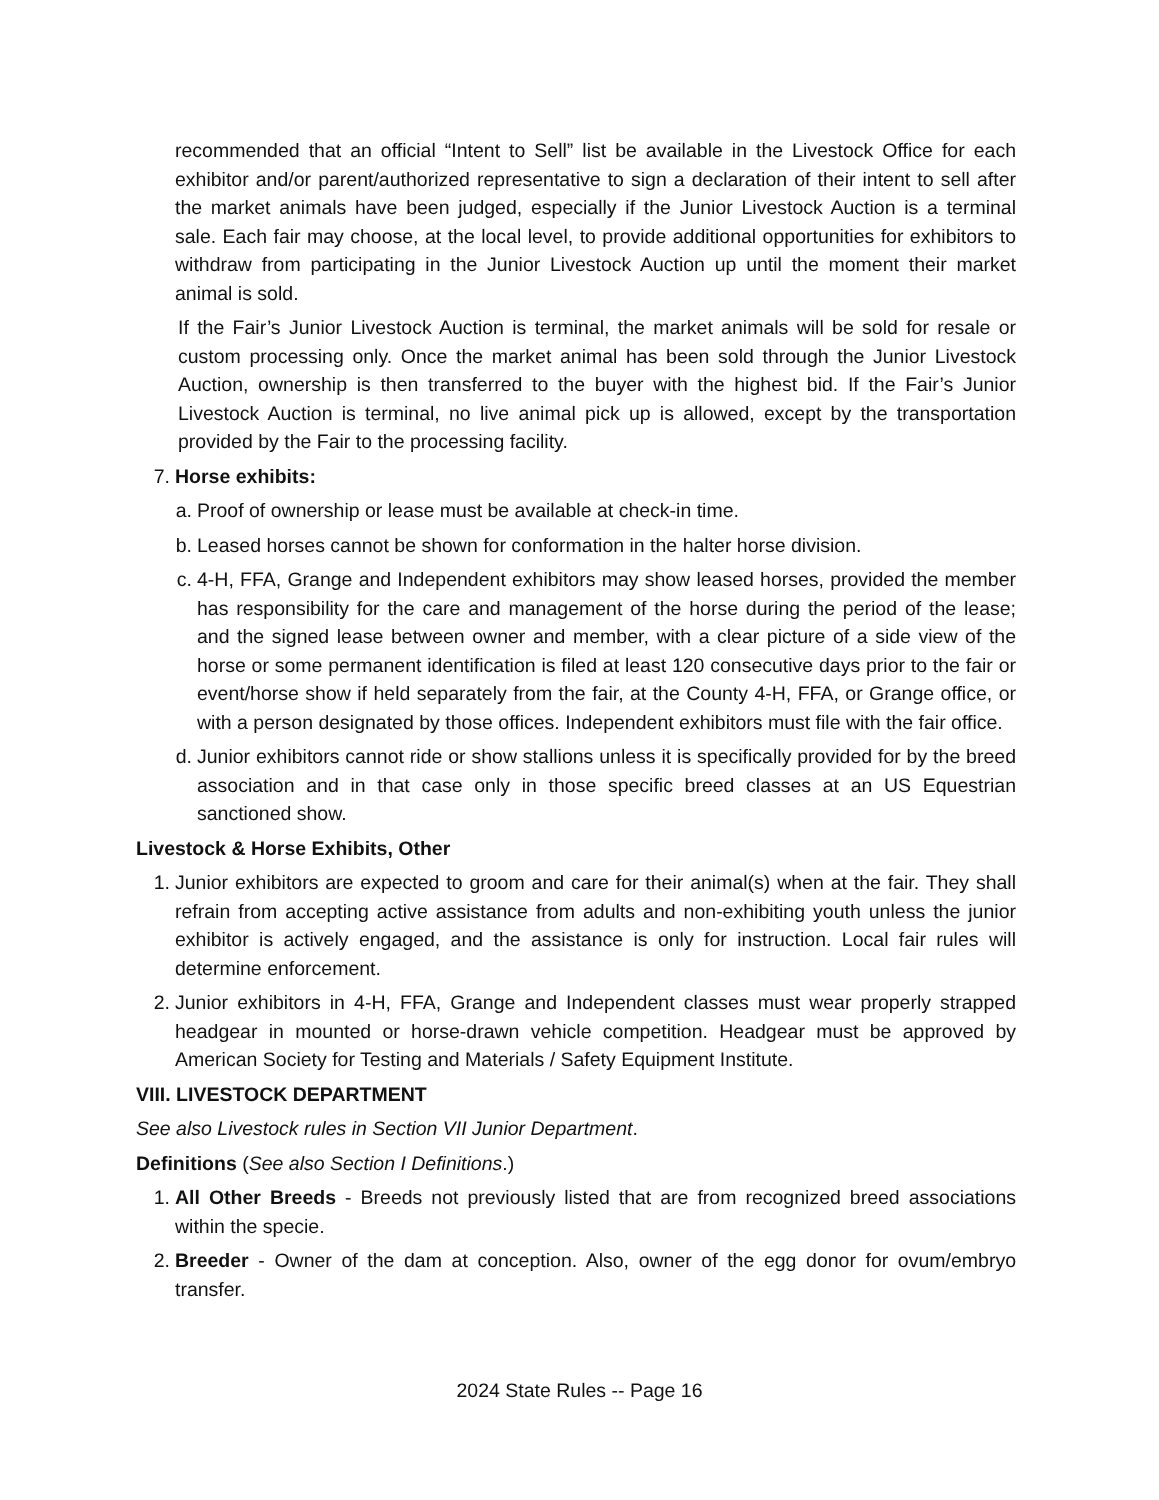recommended that an official “Intent to Sell” list be available in the Livestock Office for each exhibitor and/or parent/authorized representative to sign a declaration of their intent to sell after the market animals have been judged, especially if the Junior Livestock Auction is a terminal sale. Each fair may choose, at the local level, to provide additional opportunities for exhibitors to withdraw from participating in the Junior Livestock Auction up until the moment their market animal is sold.
If the Fair’s Junior Livestock Auction is terminal, the market animals will be sold for resale or custom processing only. Once the market animal has been sold through the Junior Livestock Auction, ownership is then transferred to the buyer with the highest bid. If the Fair’s Junior Livestock Auction is terminal, no live animal pick up is allowed, except by the transportation provided by the Fair to the processing facility.
7. Horse exhibits:
a. Proof of ownership or lease must be available at check-in time.
b. Leased horses cannot be shown for conformation in the halter horse division.
c. 4-H, FFA, Grange and Independent exhibitors may show leased horses, provided the member has responsibility for the care and management of the horse during the period of the lease; and the signed lease between owner and member, with a clear picture of a side view of the horse or some permanent identification is filed at least 120 consecutive days prior to the fair or event/horse show if held separately from the fair, at the County 4-H, FFA, or Grange office, or with a person designated by those offices. Independent exhibitors must file with the fair office.
d. Junior exhibitors cannot ride or show stallions unless it is specifically provided for by the breed association and in that case only in those specific breed classes at an US Equestrian sanctioned show.
Livestock & Horse Exhibits, Other
1. Junior exhibitors are expected to groom and care for their animal(s) when at the fair. They shall refrain from accepting active assistance from adults and non-exhibiting youth unless the junior exhibitor is actively engaged, and the assistance is only for instruction. Local fair rules will determine enforcement.
2. Junior exhibitors in 4-H, FFA, Grange and Independent classes must wear properly strapped headgear in mounted or horse-drawn vehicle competition. Headgear must be approved by American Society for Testing and Materials / Safety Equipment Institute.
VIII. LIVESTOCK DEPARTMENT
See also Livestock rules in Section VII Junior Department.
Definitions (See also Section I Definitions.)
1. All Other Breeds - Breeds not previously listed that are from recognized breed associations within the specie.
2. Breeder - Owner of the dam at conception. Also, owner of the egg donor for ovum/embryo transfer.
2024 State Rules -- Page 16